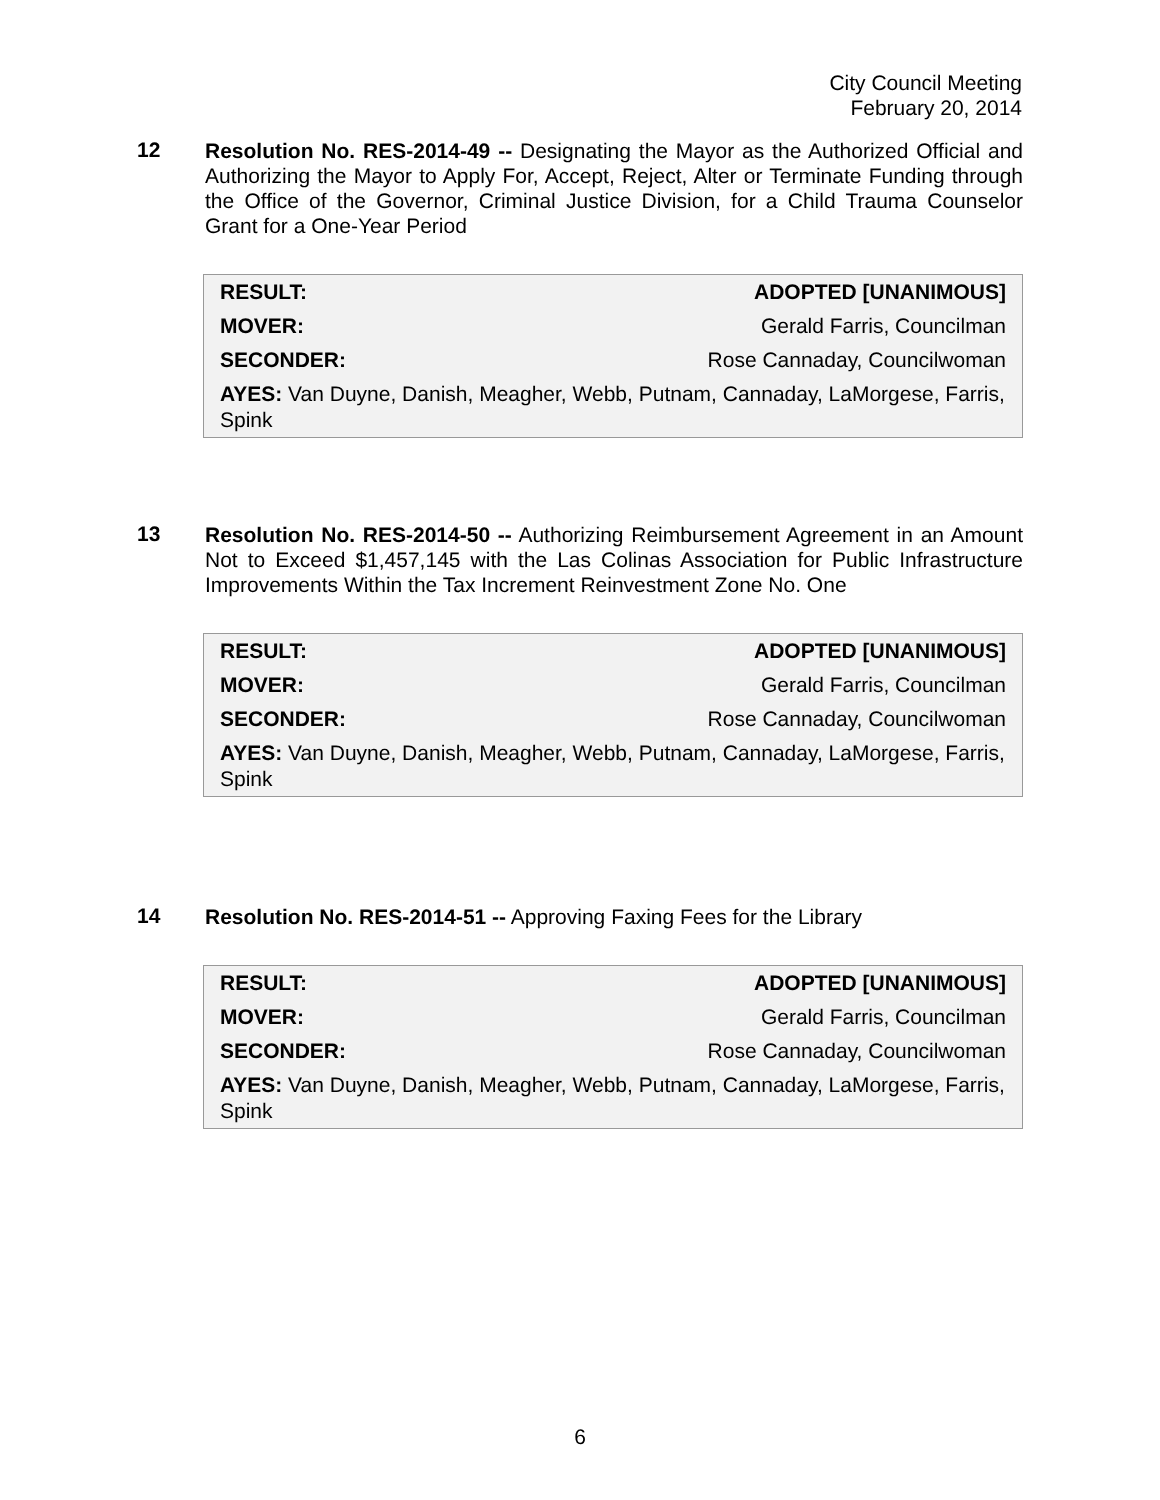City Council Meeting
February 20, 2014
12
Resolution No. RES-2014-49 -- Designating the Mayor as the Authorized Official and Authorizing the Mayor to Apply For, Accept, Reject, Alter or Terminate Funding through the Office of the Governor, Criminal Justice Division, for a Child Trauma Counselor Grant for a One-Year Period
| RESULT: | ADOPTED [UNANIMOUS] |
| MOVER: | Gerald Farris, Councilman |
| SECONDER: | Rose Cannaday, Councilwoman |
| AYES: Van Duyne, Danish, Meagher, Webb, Putnam, Cannaday, LaMorgese, Farris, Spink | |
13
Resolution No. RES-2014-50 -- Authorizing Reimbursement Agreement in an Amount Not to Exceed $1,457,145 with the Las Colinas Association for Public Infrastructure Improvements Within the Tax Increment Reinvestment Zone No. One
| RESULT: | ADOPTED [UNANIMOUS] |
| MOVER: | Gerald Farris, Councilman |
| SECONDER: | Rose Cannaday, Councilwoman |
| AYES: Van Duyne, Danish, Meagher, Webb, Putnam, Cannaday, LaMorgese, Farris, Spink | |
14
Resolution No. RES-2014-51 -- Approving Faxing Fees for the Library
| RESULT: | ADOPTED [UNANIMOUS] |
| MOVER: | Gerald Farris, Councilman |
| SECONDER: | Rose Cannaday, Councilwoman |
| AYES: Van Duyne, Danish, Meagher, Webb, Putnam, Cannaday, LaMorgese, Farris, Spink | |
6